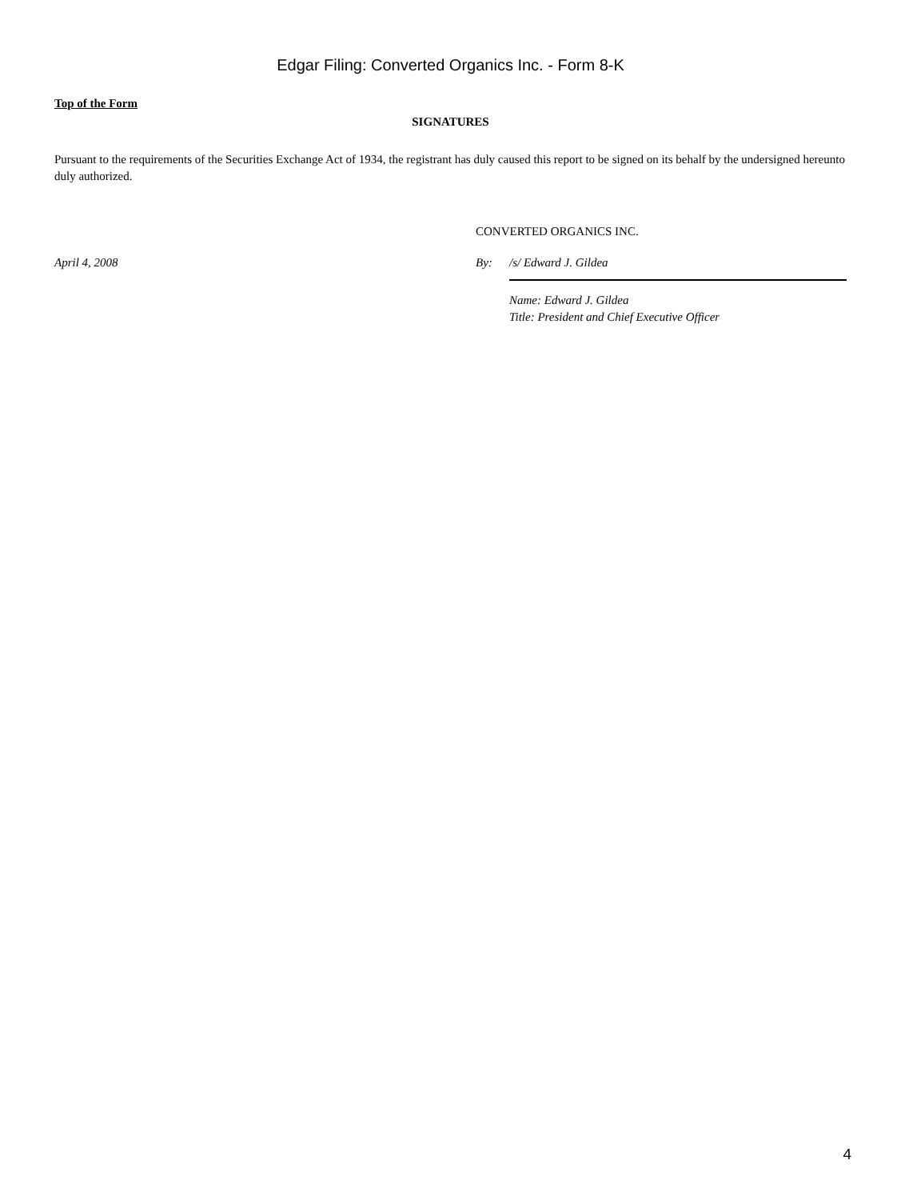Edgar Filing: Converted Organics Inc. - Form 8-K
Top of the Form
SIGNATURES
Pursuant to the requirements of the Securities Exchange Act of 1934, the registrant has duly caused this report to be signed on its behalf by the undersigned hereunto duly authorized.
CONVERTED ORGANICS INC.
April 4, 2008 By: /s/ Edward J. Gildea
Name: Edward J. Gildea
Title: President and Chief Executive Officer
4